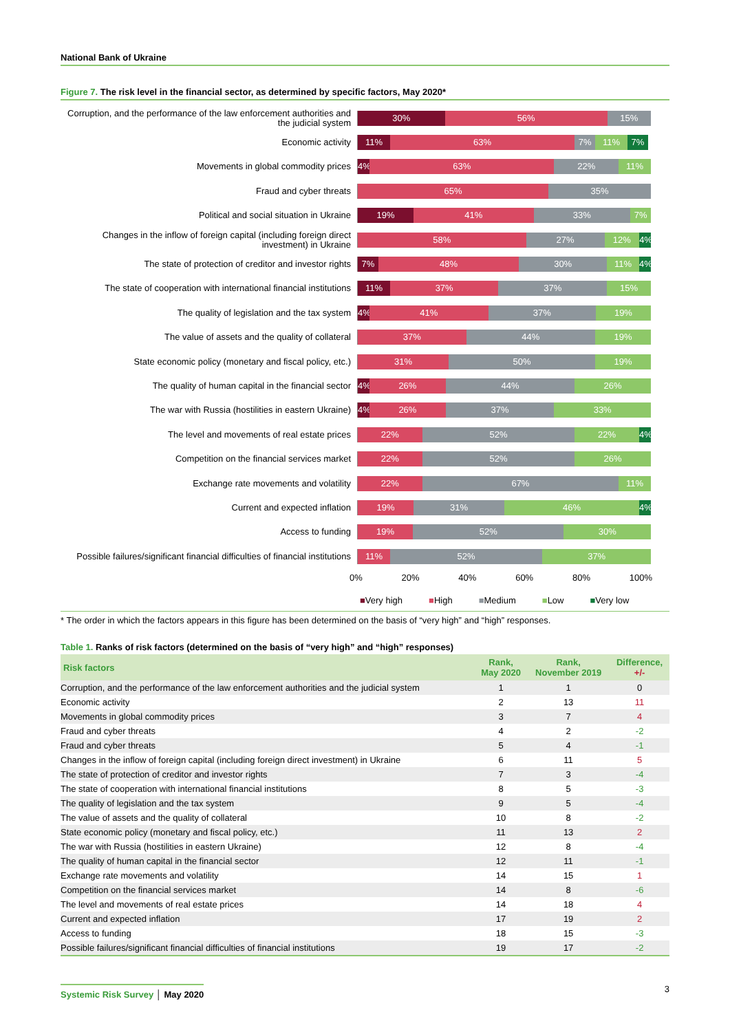National Bank of Ukraine
Figure 7. The risk level in the financial sector, as determined by specific factors, May 2020*
Corruption, and the performance of the law enforcement authorities and the judicial system
30% 56% 15%
Economic activity
11% 63% 7% 11% 7%
Movements in global commodity prices
4% 63% 22% 11%
Fraud and cyber threats
65% 35%
Political and social situation in Ukraine
19% 41% 33% 7%
Changes in the inflow of foreign capital (including foreign direct investment) in Ukraine
58% 27% 12% 4%
The state of protection of creditor and investor rights
7% 48% 30% 11% 4%
The state of cooperation with international financial institutions
11% 37% 37% 15%
The quality of legislation and the tax system
4% 41% 37% 19%
The value of assets and the quality of collateral
37% 44% 19%
State economic policy (monetary and fiscal policy, etc.)
31% 50% 19%
The quality of human capital in the financial sector
4% 26% 44% 26%
The war with Russia (hostilities in eastern Ukraine)
4% 26% 37% 33%
The level and movements of real estate prices
22% 52% 22% 4%
Competition on the financial services market
22% 52% 26%
Exchange rate movements and volatility
22% 67% 11%
Current and expected inflation
19% 31% 46% 4%
Access to funding
19% 52% 30%
Possible failures/significant financial difficulties of financial institutions
11% 52% 37%
0% 20% 40% 60% 80% 100%
■Very high ■High ■Medium ■Low ■Very low
* The order in which the factors appears in this figure has been determined on the basis of “very high” and “high” responses.
Table 1. Ranks of risk factors (determined on the basis of “very high” and “high” responses)
| Risk factors | Rank, May 2020 | Rank, November 2019 | Difference, +/- |
| --- | --- | --- | --- |
| Corruption, and the performance of the law enforcement authorities and the judicial system | 1 | 1 | 0 |
| Economic activity | 2 | 13 | 11 |
| Movements in global commodity prices | 3 | 7 | 4 |
| Fraud and cyber threats | 4 | 2 | -2 |
| Fraud and cyber threats | 5 | 4 | -1 |
| Changes in the inflow of foreign capital (including foreign direct investment) in Ukraine | 6 | 11 | 5 |
| The state of protection of creditor and investor rights | 7 | 3 | -4 |
| The state of cooperation with international financial institutions | 8 | 5 | -3 |
| The quality of legislation and the tax system | 9 | 5 | -4 |
| The value of assets and the quality of collateral | 10 | 8 | -2 |
| State economic policy (monetary and fiscal policy, etc.) | 11 | 13 | 2 |
| The war with Russia (hostilities in eastern Ukraine) | 12 | 8 | -4 |
| The quality of human capital in the financial sector | 12 | 11 | -1 |
| Exchange rate movements and volatility | 14 | 15 | 1 |
| Competition on the financial services market | 14 | 8 | -6 |
| The level and movements of real estate prices | 14 | 18 | 4 |
| Current and expected inflation | 17 | 19 | 2 |
| Access to funding | 18 | 15 | -3 |
| Possible failures/significant financial difficulties of financial institutions | 19 | 17 | -2 |
Systemic Risk Survey │ May 2020
3